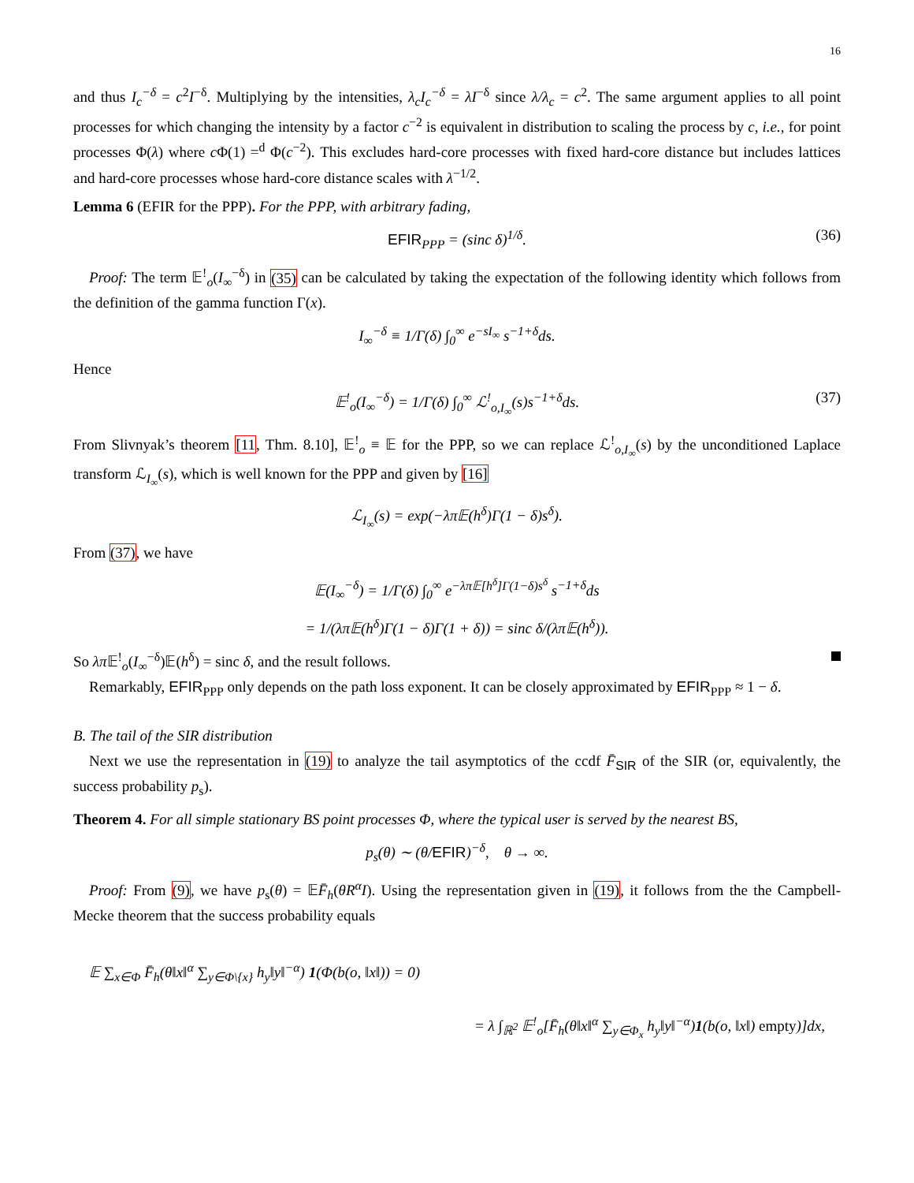16
and thus I<sub>c</sub><sup>−δ</sup> = c<sup>2</sup>I<sup>−δ</sup>. Multiplying by the intensities, λ<sub>c</sub>I<sub>c</sub><sup>−δ</sup> = λI<sup>−δ</sup> since λ/λ<sub>c</sub> = c<sup>2</sup>. The same argument applies to all point processes for which changing the intensity by a factor c<sup>−2</sup> is equivalent in distribution to scaling the process by c, i.e., for point processes Φ(λ) where c Φ(1) =<sup>d</sup> Φ(c<sup>−2</sup>). This excludes hard-core processes with fixed hard-core distance but includes lattices and hard-core processes whose hard-core distance scales with λ<sup>−1/2</sup>.
Lemma 6 (EFIR for the PPP). For the PPP, with arbitrary fading,
EFIR<sub>PPP</sub> = (sinc δ)<sup>1/δ</sup>. (36)
Proof: The term 𝔼<sup>!</sup><sub>o</sub>(I<sub>∞</sub><sup>−δ</sup>) in (35) can be calculated by taking the expectation of the following identity which follows from the definition of the gamma function Γ(x).
I<sub>∞</sub><sup>−δ</sup> ≡ 1/Γ(δ) ∫<sub>0</sub><sup>∞</sup> e<sup>−sI<sub>∞</sub></sup> s<sup>−1+δ</sup>ds.
Hence
𝔼<sup>!</sup><sub>o</sub>(I<sub>∞</sub><sup>−δ</sup>) = 1/Γ(δ) ∫<sub>0</sub><sup>∞</sup> ℒ<sup>!</sup><sub>o,I<sub>∞</sub></sub>(s)s<sup>−1+δ</sup>ds. (37)
From Slivnyak’s theorem [11, Thm. 8.10], 𝔼<sup>!</sup><sub>o</sub> ≡ 𝔼 for the PPP, so we can replace ℒ<sup>!</sup><sub>o,I<sub>∞</sub></sub>(s) by the unconditioned Laplace transform ℒ<sub>I<sub>∞</sub></sub>(s), which is well known for the PPP and given by [16]
ℒ<sub>I<sub>∞</sub></sub>(s) = exp(−λπ𝔼(h<sup>δ</sup>)Γ(1 − δ)s<sup>δ</sup>).
From (37), we have
𝔼(I<sub>∞</sub><sup>−δ</sup>) = 1/Γ(δ) ∫<sub>0</sub><sup>∞</sup> e<sup>−λπ𝔼[h<sup>δ</sup>]Γ(1−δ)s<sup>δ</sup></sup> s<sup>−1+δ</sup>ds
= 1/(λπ𝔼(h<sup>δ</sup>)Γ(1 − δ)Γ(1 + δ)) = sinc δ/(λπ𝔼(h<sup>δ</sup>)).
So λπ 𝔼<sup>!</sup><sub>o</sub>(I<sub>∞</sub><sup>−δ</sup>)𝔼(h<sup>δ</sup>) = sinc δ, and the result follows.
Remarkably, EFIR<sub>PPP</sub> only depends on the path loss exponent. It can be closely approximated by EFIR<sub>PPP</sub> ≈ 1 − δ.
B. The tail of the SIR distribution
Next we use the representation in (19) to analyze the tail asymptotics of the ccdf F̄<sub>SIR</sub> of the SIR (or, equivalently, the success probability p<sub>s</sub>).
Theorem 4. For all simple stationary BS point processes Φ, where the typical user is served by the nearest BS,
p<sub>s</sub>(θ) ∼ (θ/EFIR)<sup>−δ</sup>, θ → ∞.
Proof: From (9), we have p<sub>s</sub>(θ) = 𝔼F̄<sub>h</sub>(θR<sup>α</sup>I). Using the representation given in (19), it follows from the the Campbell-Mecke theorem that the success probability equals
𝔼 ∑<sub>x∈Φ</sub> F̄<sub>h</sub>(θ‖x‖<sup>α</sup> ∑<sub>y∈Φ\{x}</sub> h<sub>y</sub>‖y‖<sup>−α</sup>) 1(Φ(b(o, ‖x‖)) = 0)
= λ ∫<sub>ℝ<sup>2</sup></sub> 𝔼<sup>!</sup><sub>o</sub>[F̄<sub>h</sub>(θ‖x‖<sup>α</sup> ∑<sub>y∈Φ<sub>x</sub></sub> h<sub>y</sub>‖y‖<sup>−α</sup>)1(b(o, ‖x‖) empty)]dx,